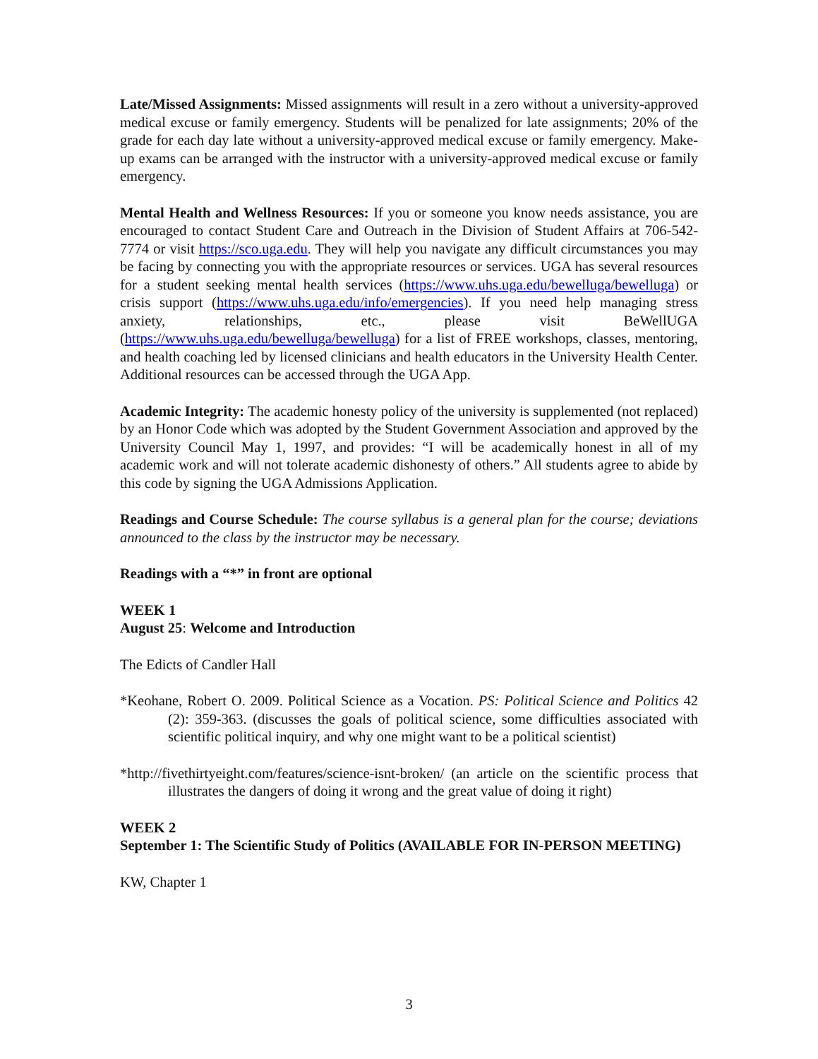Late/Missed Assignments: Missed assignments will result in a zero without a university-approved medical excuse or family emergency. Students will be penalized for late assignments; 20% of the grade for each day late without a university-approved medical excuse or family emergency. Make-up exams can be arranged with the instructor with a university-approved medical excuse or family emergency.
Mental Health and Wellness Resources: If you or someone you know needs assistance, you are encouraged to contact Student Care and Outreach in the Division of Student Affairs at 706-542-7774 or visit https://sco.uga.edu. They will help you navigate any difficult circumstances you may be facing by connecting you with the appropriate resources or services. UGA has several resources for a student seeking mental health services (https://www.uhs.uga.edu/bewelluga/bewelluga) or crisis support (https://www.uhs.uga.edu/info/emergencies). If you need help managing stress anxiety, relationships, etc., please visit BeWellUGA (https://www.uhs.uga.edu/bewelluga/bewelluga) for a list of FREE workshops, classes, mentoring, and health coaching led by licensed clinicians and health educators in the University Health Center. Additional resources can be accessed through the UGA App.
Academic Integrity: The academic honesty policy of the university is supplemented (not replaced) by an Honor Code which was adopted by the Student Government Association and approved by the University Council May 1, 1997, and provides: “I will be academically honest in all of my academic work and will not tolerate academic dishonesty of others.” All students agree to abide by this code by signing the UGA Admissions Application.
Readings and Course Schedule: The course syllabus is a general plan for the course; deviations announced to the class by the instructor may be necessary.
Readings with a “*” in front are optional
WEEK 1
August 25: Welcome and Introduction
The Edicts of Candler Hall
*Keohane, Robert O. 2009. Political Science as a Vocation. PS: Political Science and Politics 42 (2): 359-363. (discusses the goals of political science, some difficulties associated with scientific political inquiry, and why one might want to be a political scientist)
*http://fivethirtyeight.com/features/science-isnt-broken/ (an article on the scientific process that illustrates the dangers of doing it wrong and the great value of doing it right)
WEEK 2
September 1: The Scientific Study of Politics (AVAILABLE FOR IN-PERSON MEETING)
KW, Chapter 1
3